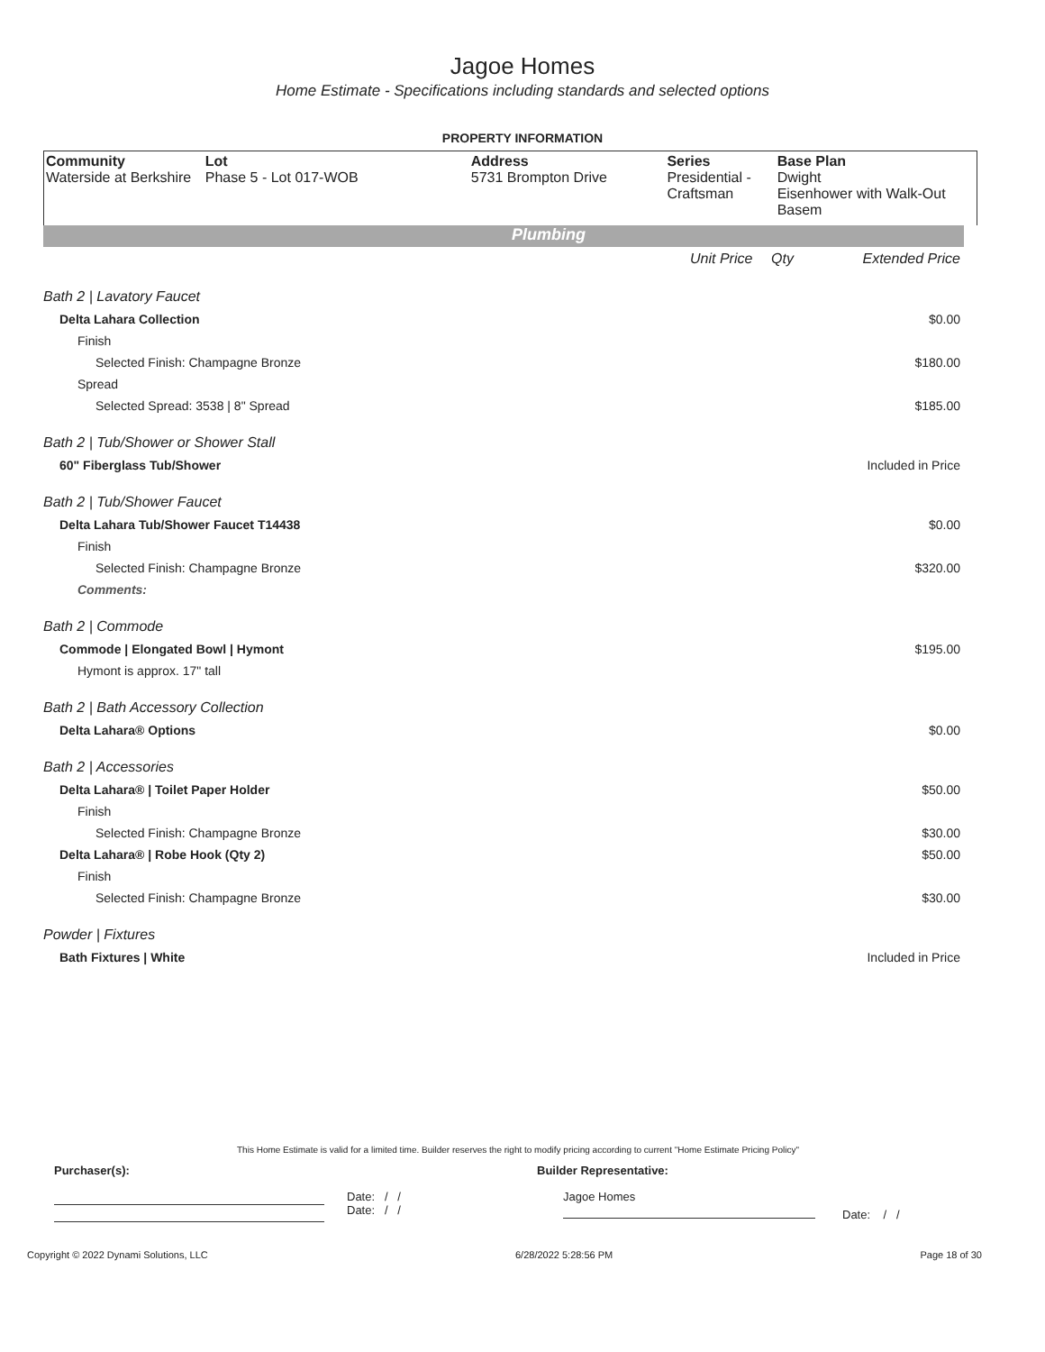Jagoe Homes
Home Estimate - Specifications including standards and selected options
PROPERTY INFORMATION
Community
Waterside at Berkshire
Lot
Phase 5 - Lot 017-WOB
Address
5731 Brompton Drive
Series
Presidential - Craftsman
Base Plan
Dwight
Eisenhower with Walk-Out Basem
Plumbing
| | Unit Price | Qty | Extended Price |
| Bath 2 / Lavatory Faucet | | | |
| Delta Lahara Collection | | | $0.00 |
| Finish | | | |
| Selected Finish: Champagne Bronze | | | $180.00 |
| Spread | | | |
| Selected Spread: 3538 / 8" Spread | | | $185.00 |
| Bath 2 / Tub/Shower or Shower Stall | | | |
| 60" Fiberglass Tub/Shower | | | Included in Price |
| Bath 2 / Tub/Shower Faucet | | | |
| Delta Lahara Tub/Shower Faucet T14438 | | | $0.00 |
| Finish | | | |
| Selected Finish: Champagne Bronze | | | $320.00 |
| Comments: | | | |
| Bath 2 / Commode | | | |
| Commode / Elongated Bowl / Hymont | | | $195.00 |
| Hymont is approx. 17" tall | | | |
| Bath 2 / Bath Accessory Collection | | | |
| Delta Lahara® Options | | | $0.00 |
| Bath 2 / Accessories | | | |
| Delta Lahara® / Toilet Paper Holder | | | $50.00 |
| Finish | | | |
| Selected Finish: Champagne Bronze | | | $30.00 |
| Delta Lahara® / Robe Hook (Qty 2) | | | $50.00 |
| Finish | | | |
| Selected Finish: Champagne Bronze | | | $30.00 |
| Powder / Fixtures | | | |
| Bath Fixtures / White | | | Included in Price |
This Home Estimate is valid for a limited time. Builder reserves the right to modify pricing according to current "Home Estimate Pricing Policy"
Purchaser(s): Builder Representative:
Date: / /
Date: / /
Jagoe Homes
Date: / /
Copyright © 2022 Dynami Solutions, LLC 6/28/2022 5:28:56 PM Page 18 of 30